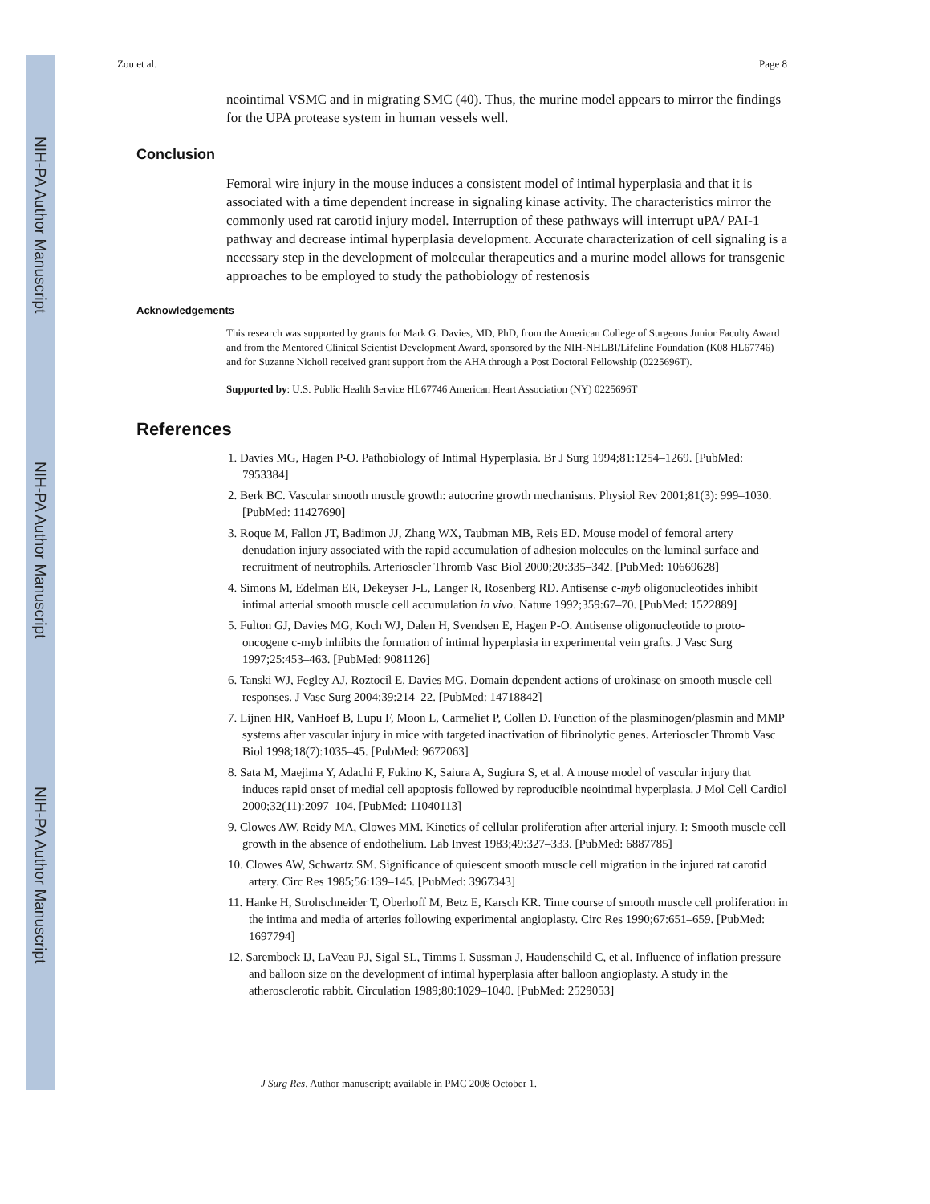NIH-PA Author Manuscript
NIH-PA Author Manuscript
NIH-PA Author Manuscript
Zou et al. Page 8
neointimal VSMC and in migrating SMC (40). Thus, the murine model appears to mirror the findings for the UPA protease system in human vessels well.
Conclusion
Femoral wire injury in the mouse induces a consistent model of intimal hyperplasia and that it is associated with a time dependent increase in signaling kinase activity. The characteristics mirror the commonly used rat carotid injury model. Interruption of these pathways will interrupt uPA/ PAI-1 pathway and decrease intimal hyperplasia development. Accurate characterization of cell signaling is a necessary step in the development of molecular therapeutics and a murine model allows for transgenic approaches to be employed to study the pathobiology of restenosis
Acknowledgements
This research was supported by grants for Mark G. Davies, MD, PhD, from the American College of Surgeons Junior Faculty Award and from the Mentored Clinical Scientist Development Award, sponsored by the NIH-NHLBI/Lifeline Foundation (K08 HL67746) and for Suzanne Nicholl received grant support from the AHA through a Post Doctoral Fellowship (0225696T).
Supported by: U.S. Public Health Service HL67746 American Heart Association (NY) 0225696T
References
1. Davies MG, Hagen P-O. Pathobiology of Intimal Hyperplasia. Br J Surg 1994;81:1254–1269. [PubMed: 7953384]
2. Berk BC. Vascular smooth muscle growth: autocrine growth mechanisms. Physiol Rev 2001;81(3): 999–1030. [PubMed: 11427690]
3. Roque M, Fallon JT, Badimon JJ, Zhang WX, Taubman MB, Reis ED. Mouse model of femoral artery denudation injury associated with the rapid accumulation of adhesion molecules on the luminal surface and recruitment of neutrophils. Arterioscler Thromb Vasc Biol 2000;20:335–342. [PubMed: 10669628]
4. Simons M, Edelman ER, Dekeyser J-L, Langer R, Rosenberg RD. Antisense c-myb oligonucleotides inhibit intimal arterial smooth muscle cell accumulation in vivo. Nature 1992;359:67–70. [PubMed: 1522889]
5. Fulton GJ, Davies MG, Koch WJ, Dalen H, Svendsen E, Hagen P-O. Antisense oligonucleotide to proto-oncogene c-myb inhibits the formation of intimal hyperplasia in experimental vein grafts. J Vasc Surg 1997;25:453–463. [PubMed: 9081126]
6. Tanski WJ, Fegley AJ, Roztocil E, Davies MG. Domain dependent actions of urokinase on smooth muscle cell responses. J Vasc Surg 2004;39:214–22. [PubMed: 14718842]
7. Lijnen HR, VanHoef B, Lupu F, Moon L, Carmeliet P, Collen D. Function of the plasminogen/plasmin and MMP systems after vascular injury in mice with targeted inactivation of fibrinolytic genes. Arterioscler Thromb Vasc Biol 1998;18(7):1035–45. [PubMed: 9672063]
8. Sata M, Maejima Y, Adachi F, Fukino K, Saiura A, Sugiura S, et al. A mouse model of vascular injury that induces rapid onset of medial cell apoptosis followed by reproducible neointimal hyperplasia. J Mol Cell Cardiol 2000;32(11):2097–104. [PubMed: 11040113]
9. Clowes AW, Reidy MA, Clowes MM. Kinetics of cellular proliferation after arterial injury. I: Smooth muscle cell growth in the absence of endothelium. Lab Invest 1983;49:327–333. [PubMed: 6887785]
10. Clowes AW, Schwartz SM. Significance of quiescent smooth muscle cell migration in the injured rat carotid artery. Circ Res 1985;56:139–145. [PubMed: 3967343]
11. Hanke H, Strohschneider T, Oberhoff M, Betz E, Karsch KR. Time course of smooth muscle cell proliferation in the intima and media of arteries following experimental angioplasty. Circ Res 1990;67:651–659. [PubMed: 1697794]
12. Sarembock IJ, LaVeau PJ, Sigal SL, Timms I, Sussman J, Haudenschild C, et al. Influence of inflation pressure and balloon size on the development of intimal hyperplasia after balloon angioplasty. A study in the atherosclerotic rabbit. Circulation 1989;80:1029–1040. [PubMed: 2529053]
J Surg Res. Author manuscript; available in PMC 2008 October 1.